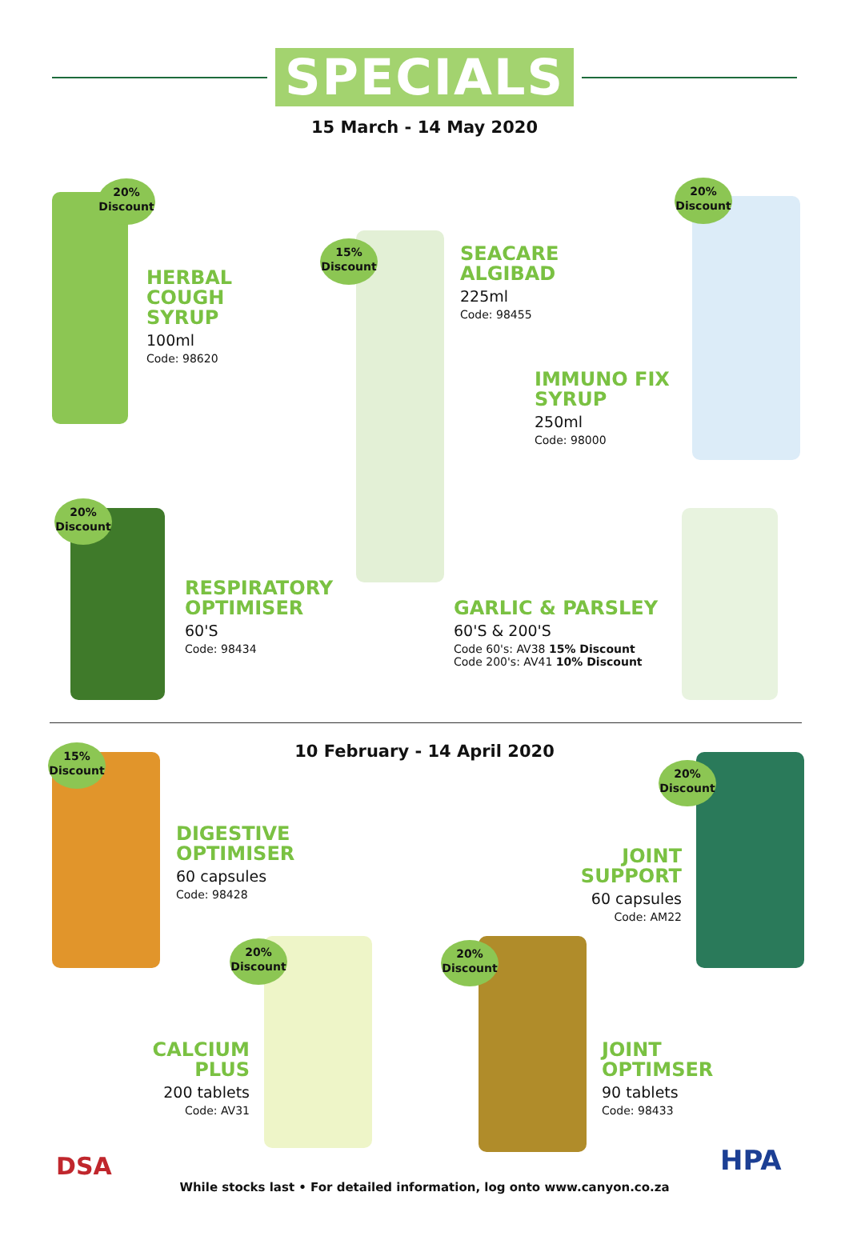SPECIALS
15 March - 14 May 2020
20%
Discount
HERBAL
COUGH
SYRUP
100ml
Code: 98620
15%
Discount
SEACARE
ALGIBAD
225ml
Code: 98455
20%
Discount
IMMUNO FIX
SYRUP
250ml
Code: 98000
20%
Discount
RESPIRATORY
OPTIMISER
60'S
Code: 98434
GARLIC & PARSLEY
60'S & 200'S
Code 60's: AV38 15% Discount
Code 200's: AV41 10% Discount
10 February - 14 April 2020
15%
Discount
DIGESTIVE
OPTIMISER
60 capsules
Code: 98428
20%
Discount
JOINT
SUPPORT
60 capsules
Code: AM22
20%
Discount
CALCIUM
PLUS
200 tablets
Code: AV31
20%
Discount
JOINT
OPTIMSER
90 tablets
Code: 98433
DSA HPA
While stocks last • For detailed information, log onto www.canyon.co.za